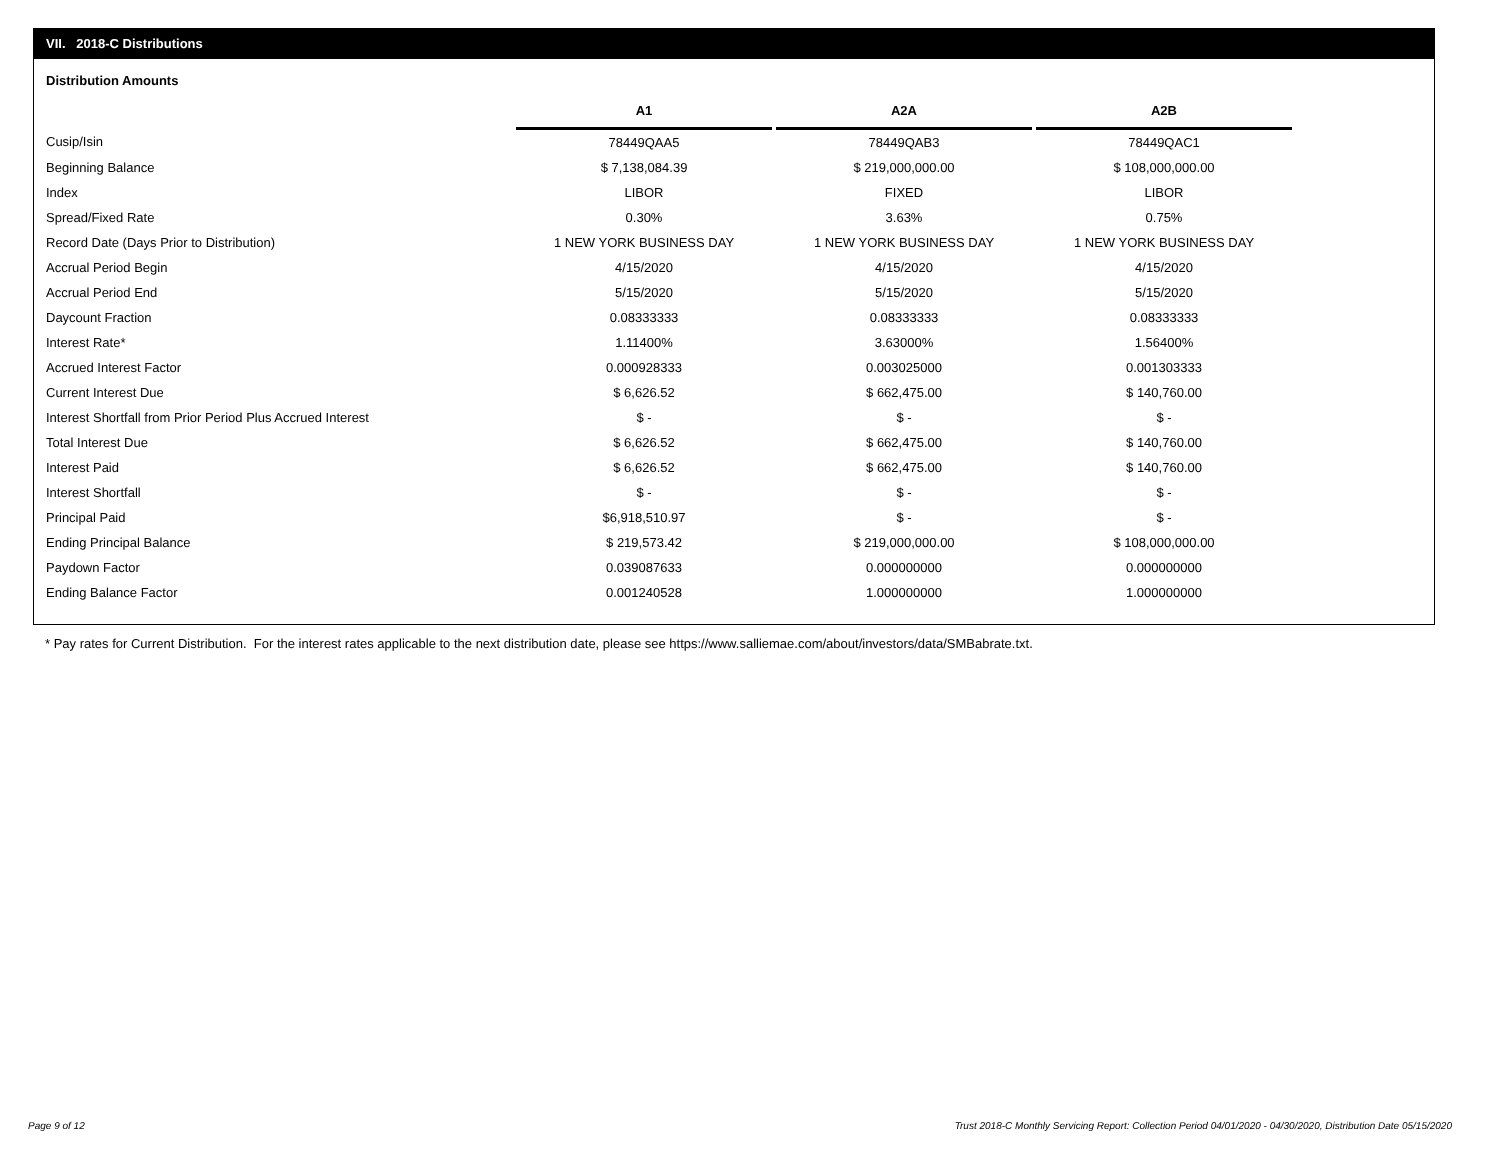VII. 2018-C Distributions
Distribution Amounts
| | A1 | | A2A | | A2B |
| Cusip/Isin | 78449QAA5 | | 78449QAB3 | | 78449QAC1 |
| Beginning Balance | $ 7,138,084.39 | | $ 219,000,000.00 | | $ 108,000,000.00 |
| Index | LIBOR | | FIXED | | LIBOR |
| Spread/Fixed Rate | 0.30% | | 3.63% | | 0.75% |
| Record Date (Days Prior to Distribution) | 1 NEW YORK BUSINESS DAY | | 1 NEW YORK BUSINESS DAY | | 1 NEW YORK BUSINESS DAY |
| Accrual Period Begin | 4/15/2020 | | 4/15/2020 | | 4/15/2020 |
| Accrual Period End | 5/15/2020 | | 5/15/2020 | | 5/15/2020 |
| Daycount Fraction | 0.08333333 | | 0.08333333 | | 0.08333333 |
| Interest Rate* | 1.11400% | | 3.63000% | | 1.56400% |
| Accrued Interest Factor | 0.000928333 | | 0.003025000 | | 0.001303333 |
| Current Interest Due | $ 6,626.52 | | $ 662,475.00 | | $ 140,760.00 |
| Interest Shortfall from Prior Period Plus Accrued Interest | $ - | | $ - | | $ - |
| Total Interest Due | $ 6,626.52 | | $ 662,475.00 | | $ 140,760.00 |
| Interest Paid | $ 6,626.52 | | $ 662,475.00 | | $ 140,760.00 |
| Interest Shortfall | $ - | | $ - | | $ - |
| Principal Paid | $6,918,510.97 | | $ - | | $ - |
| Ending Principal Balance | $ 219,573.42 | | $ 219,000,000.00 | | $ 108,000,000.00 |
| Paydown Factor | 0.039087633 | | 0.000000000 | | 0.000000000 |
| Ending Balance Factor | 0.001240528 | | 1.000000000 | | 1.000000000 |
* Pay rates for Current Distribution. For the interest rates applicable to the next distribution date, please see https://www.salliemae.com/about/investors/data/SMBabrate.txt.
Page 9 of 12
Trust 2018-C Monthly Servicing Report: Collection Period 04/01/2020 - 04/30/2020, Distribution Date 05/15/2020